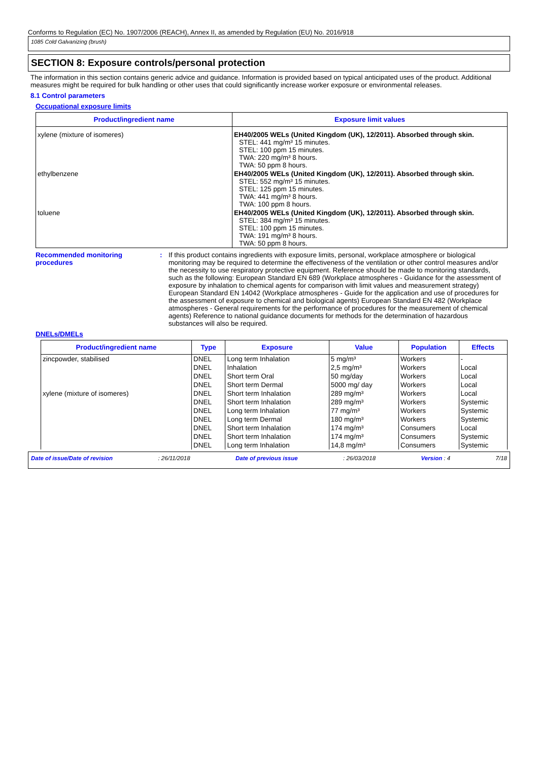Conforms to Regulation (EC) No. 1907/2006 (REACH), Annex II, as amended by Regulation (EU) No. 2016/918
1085 Cold Galvanizing (brush)
SECTION 8: Exposure controls/personal protection
The information in this section contains generic advice and guidance. Information is provided based on typical anticipated uses of the product. Additional measures might be required for bulk handling or other uses that could significantly increase worker exposure or environmental releases.
8.1 Control parameters
Occupational exposure limits
| Product/ingredient name | Exposure limit values |
| --- | --- |
| xylene (mixture of isomeres) | EH40/2005 WELs (United Kingdom (UK), 12/2011). Absorbed through skin. STEL: 441 mg/m³ 15 minutes. STEL: 100 ppm 15 minutes. TWA: 220 mg/m³ 8 hours. TWA: 50 ppm 8 hours. |
| ethylbenzene | EH40/2005 WELs (United Kingdom (UK), 12/2011). Absorbed through skin. STEL: 552 mg/m³ 15 minutes. STEL: 125 ppm 15 minutes. TWA: 441 mg/m³ 8 hours. TWA: 100 ppm 8 hours. |
| toluene | EH40/2005 WELs (United Kingdom (UK), 12/2011). Absorbed through skin. STEL: 384 mg/m³ 15 minutes. STEL: 100 ppm 15 minutes. TWA: 191 mg/m³ 8 hours. TWA: 50 ppm 8 hours. |
Recommended monitoring procedures
: If this product contains ingredients with exposure limits, personal, workplace atmosphere or biological monitoring may be required to determine the effectiveness of the ventilation or other control measures and/or the necessity to use respiratory protective equipment. Reference should be made to monitoring standards, such as the following: European Standard EN 689 (Workplace atmospheres - Guidance for the assessment of exposure by inhalation to chemical agents for comparison with limit values and measurement strategy) European Standard EN 14042 (Workplace atmospheres - Guide for the application and use of procedures for the assessment of exposure to chemical and biological agents) European Standard EN 482 (Workplace atmospheres - General requirements for the performance of procedures for the measurement of chemical agents) Reference to national guidance documents for methods for the determination of hazardous substances will also be required.
DNELs/DMELs
| Product/ingredient name | Type | Exposure | Value | Population | Effects |
| --- | --- | --- | --- | --- | --- |
| zincpowder, stabilised | DNEL | Long term Inhalation | 5 mg/m³ | Workers | - |
| | DNEL | Inhalation | 2,5 mg/m³ | Workers | Local |
| | DNEL | Short term Oral | 50 mg/day | Workers | Local |
| | DNEL | Short term Dermal | 5000 mg/ day | Workers | Local |
| xylene (mixture of isomeres) | DNEL | Short term Inhalation | 289 mg/m³ | Workers | Local |
| | DNEL | Short term Inhalation | 289 mg/m³ | Workers | Systemic |
| | DNEL | Long term Inhalation | 77 mg/m³ | Workers | Systemic |
| | DNEL | Long term Dermal | 180 mg/m³ | Workers | Systemic |
| | DNEL | Short term Inhalation | 174 mg/m³ | Consumers | Local |
| | DNEL | Short term Inhalation | 174 mg/m³ | Consumers | Systemic |
| | DNEL | Long term Inhalation | 14,8 mg/m³ | Consumers | Systemic |
Date of issue/Date of revision: 26/11/2018 Date of previous issue: 26/03/2018 Version : 4 7/18